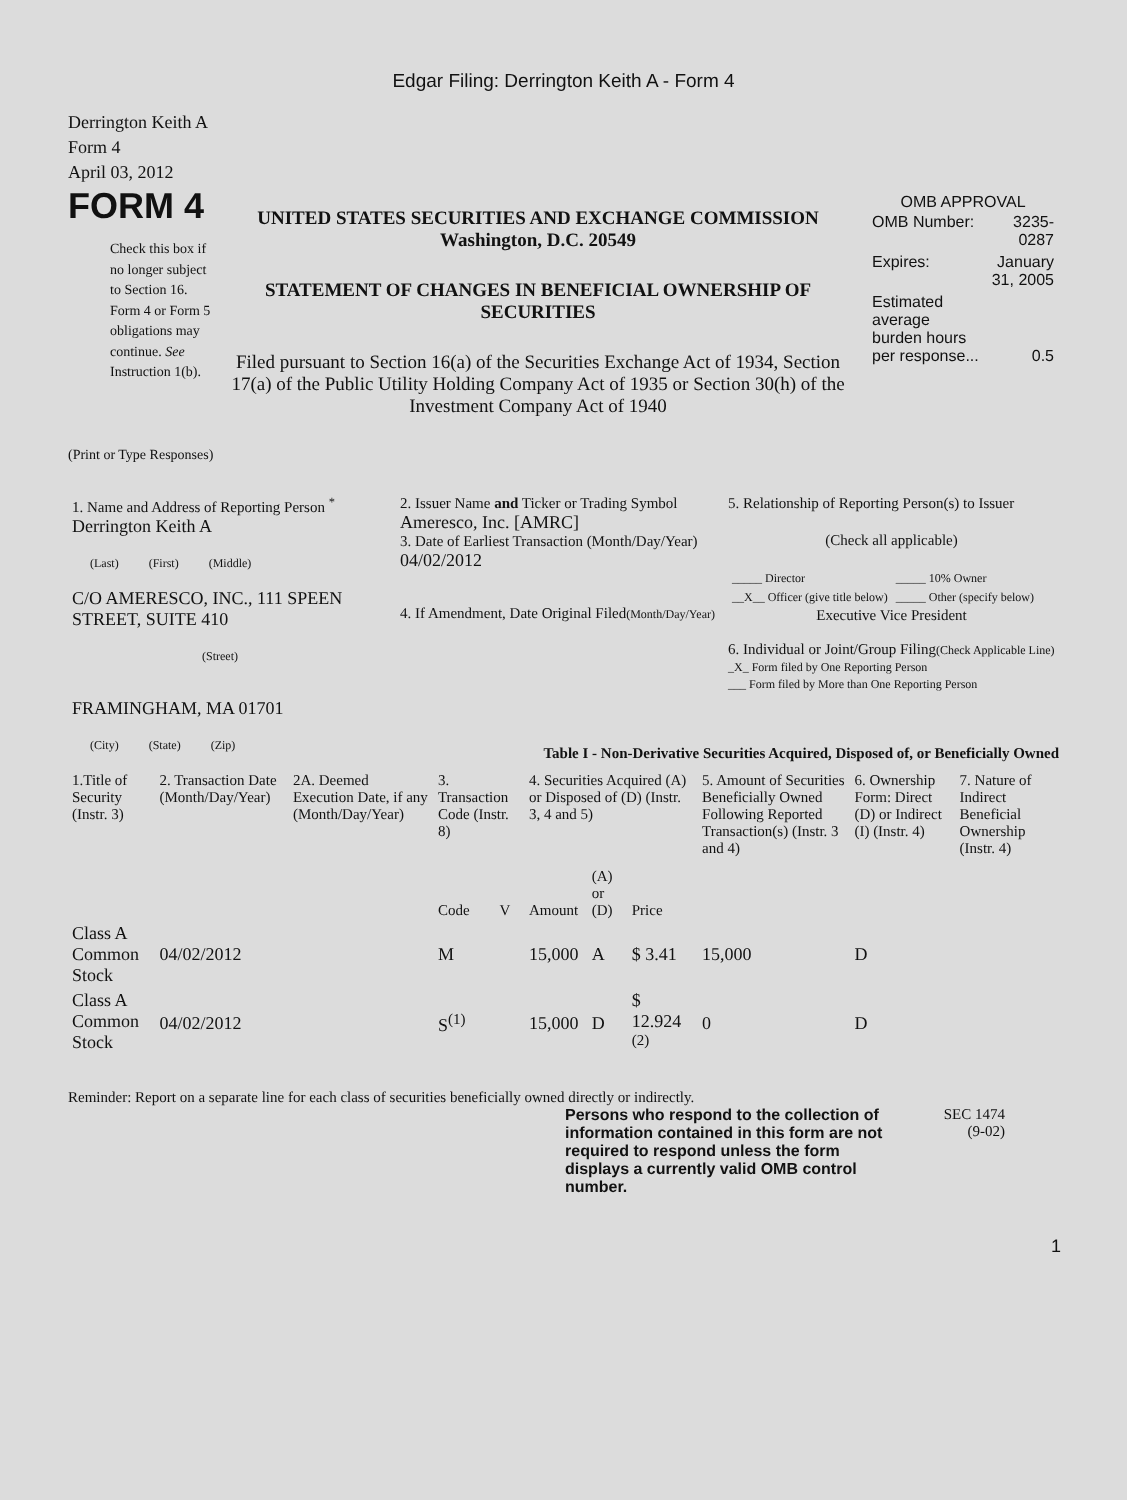Edgar Filing: Derrington Keith A - Form 4
Derrington Keith A
Form 4
April 03, 2012
FORM 4
Check this box if no longer subject to Section 16. Form 4 or Form 5 obligations may continue. See Instruction 1(b).
UNITED STATES SECURITIES AND EXCHANGE COMMISSION
Washington, D.C. 20549
STATEMENT OF CHANGES IN BENEFICIAL OWNERSHIP OF SECURITIES
Filed pursuant to Section 16(a) of the Securities Exchange Act of 1934, Section 17(a) of the Public Utility Holding Company Act of 1935 or Section 30(h) of the Investment Company Act of 1940
OMB APPROVAL
| OMB Number: | 3235-0287 |
| Expires: | January 31, 2005 |
| Estimated average burden hours per response... | 0.5 |
(Print or Type Responses)
| 1. Name and Address of Reporting Person <sup>*</sup> Derrington Keith A (Last) (First) (Middle) C/O AMERESCO, INC., 111 SPEEN STREET, SUITE 410 (Street) FRAMINGHAM, MA 01701 (City) (State) (Zip) | 2. Issuer Name and Ticker or Trading Symbol Ameresco, Inc. [AMRC] 3. Date of Earliest Transaction (Month/Day/Year) 04/02/2012 4. If Amendment, Date Original Filed (Month/Day/Year) | 5. Relationship of Reporting Person(s) to Issuer (Check all applicable) / _____ Director / _____ 10% Owner / / __X__ Officer (give title below) / _____ Other (specify below) / Executive Vice President 6. Individual or Joint/Group Filing (Check Applicable Line) _X_ Form filed by One Reporting Person ___ Form filed by More than One Reporting Person |
Table I - Non-Derivative Securities Acquired, Disposed of, or Beneficially Owned
| 1.Title of Security (Instr. 3) | 2. Transaction Date (Month/Day/Year) | 2A. Deemed Execution Date, if any (Month/Day/Year) | 3. Transaction Code (Instr. 8) | | 4. Securities Acquired (A) or Disposed of (D) (Instr. 3, 4 and 5) | | | 5. Amount of Securities Beneficially Owned Following Reported Transaction(s) (Instr. 3 and 4) | 6. Ownership Form: Direct (D) or Indirect (I) (Instr. 4) | 7. Nature of Indirect Beneficial Ownership (Instr. 4) |
| --- | --- | --- | --- | --- | --- | --- | --- | --- | --- | --- |
| | | | Code | V | Amount | (A) or (D) | Price | | | |
| Class A Common Stock | 04/02/2012 | | M | | 15,000 | A | $ 3.41 | 15,000 | D | |
| Class A Common Stock | 04/02/2012 | | S<sup>(1)</sup> | | 15,000 | D | $ 12.924 <sup>(2)</sup> | 0 | D | |
Reminder: Report on a separate line for each class of securities beneficially owned directly or indirectly.
Persons who respond to the collection of information contained in this form are not required to respond unless the form displays a currently valid OMB control number.
SEC 1474
(9-02)
1